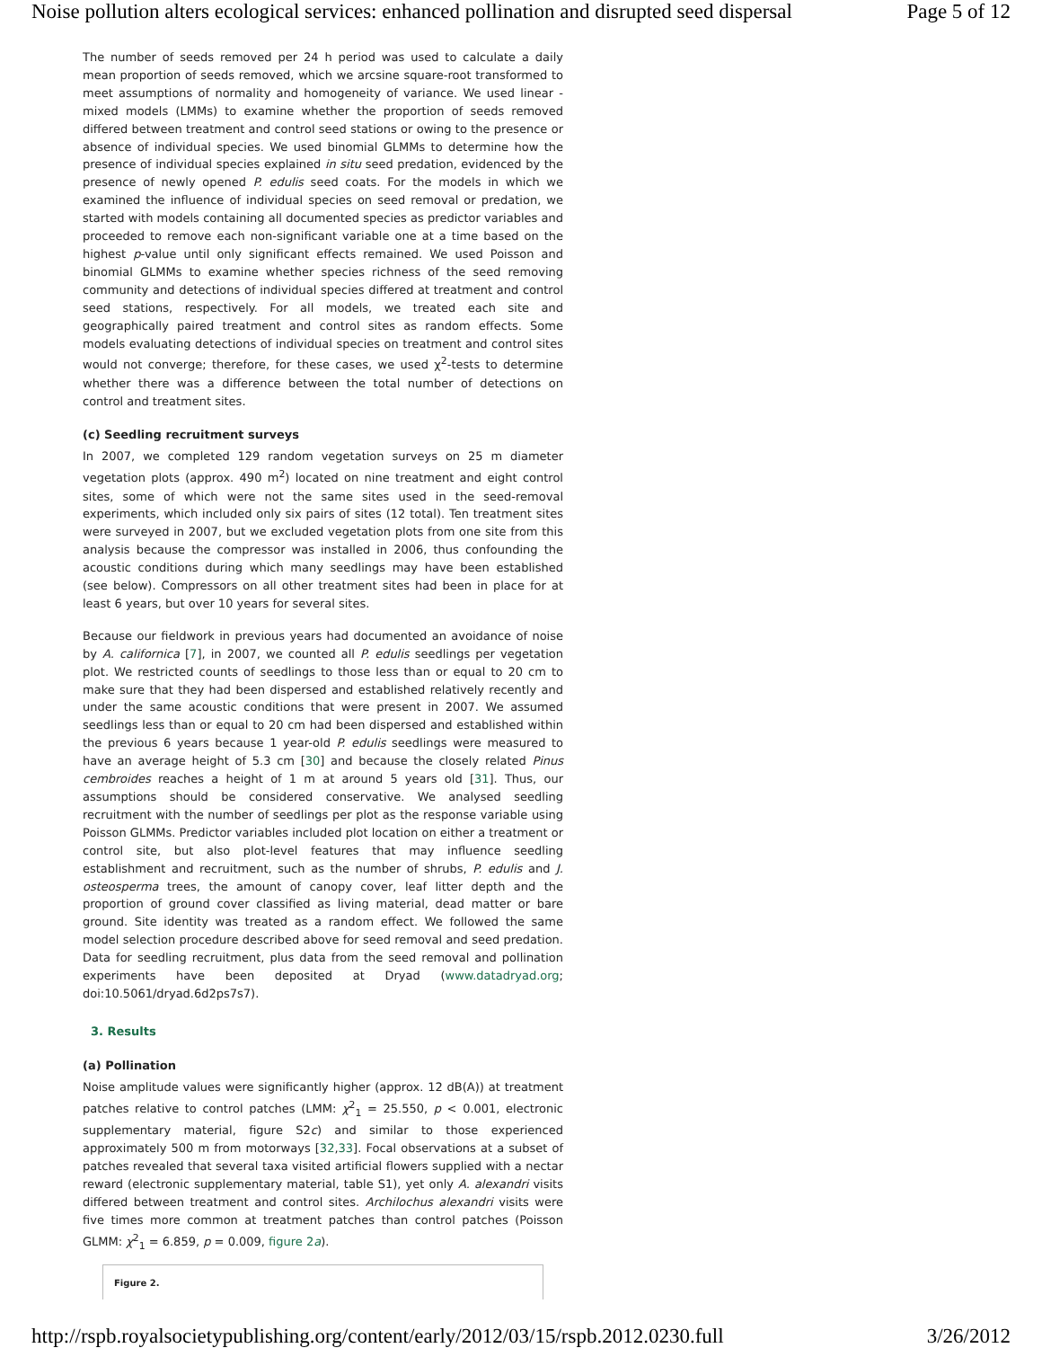Noise pollution alters ecological services: enhanced pollination and disrupted seed dispersal Page 5 of 12
The number of seeds removed per 24 h period was used to calculate a daily mean proportion of seeds removed, which we arcsine square-root transformed to meet assumptions of normality and homogeneity of variance. We used linear -mixed models (LMMs) to examine whether the proportion of seeds removed differed between treatment and control seed stations or owing to the presence or absence of individual species. We used binomial GLMMs to determine how the presence of individual species explained in situ seed predation, evidenced by the presence of newly opened P. edulis seed coats. For the models in which we examined the influence of individual species on seed removal or predation, we started with models containing all documented species as predictor variables and proceeded to remove each non-significant variable one at a time based on the highest p-value until only significant effects remained. We used Poisson and binomial GLMMs to examine whether species richness of the seed removing community and detections of individual species differed at treatment and control seed stations, respectively. For all models, we treated each site and geographically paired treatment and control sites as random effects. Some models evaluating detections of individual species on treatment and control sites would not converge; therefore, for these cases, we used χ<sup>2</sup>-tests to determine whether there was a difference between the total number of detections on control and treatment sites.
(c) Seedling recruitment surveys
In 2007, we completed 129 random vegetation surveys on 25 m diameter vegetation plots (approx. 490 m<sup>2</sup>) located on nine treatment and eight control sites, some of which were not the same sites used in the seed-removal experiments, which included only six pairs of sites (12 total). Ten treatment sites were surveyed in 2007, but we excluded vegetation plots from one site from this analysis because the compressor was installed in 2006, thus confounding the acoustic conditions during which many seedlings may have been established (see below). Compressors on all other treatment sites had been in place for at least 6 years, but over 10 years for several sites.
Because our fieldwork in previous years had documented an avoidance of noise by A. californica [7], in 2007, we counted all P. edulis seedlings per vegetation plot. We restricted counts of seedlings to those less than or equal to 20 cm to make sure that they had been dispersed and established relatively recently and under the same acoustic conditions that were present in 2007. We assumed seedlings less than or equal to 20 cm had been dispersed and established within the previous 6 years because 1 year-old P. edulis seedlings were measured to have an average height of 5.3 cm [30] and because the closely related Pinus cembroides reaches a height of 1 m at around 5 years old [31]. Thus, our assumptions should be considered conservative. We analysed seedling recruitment with the number of seedlings per plot as the response variable using Poisson GLMMs. Predictor variables included plot location on either a treatment or control site, but also plot-level features that may influence seedling establishment and recruitment, such as the number of shrubs, P. edulis and J. osteosperma trees, the amount of canopy cover, leaf litter depth and the proportion of ground cover classified as living material, dead matter or bare ground. Site identity was treated as a random effect. We followed the same model selection procedure described above for seed removal and seed predation. Data for seedling recruitment, plus data from the seed removal and pollination experiments have been deposited at Dryad (www.datadryad.org; doi:10.5061/dryad.6d2ps7s7).
3. Results
(a) Pollination
Noise amplitude values were significantly higher (approx. 12 dB(A)) at treatment patches relative to control patches (LMM: χ<sup>2</sup><sub>1</sub> = 25.550, p < 0.001, electronic supplementary material, figure S2c) and similar to those experienced approximately 500 m from motorways [32,33]. Focal observations at a subset of patches revealed that several taxa visited artificial flowers supplied with a nectar reward (electronic supplementary material, table S1), yet only A. alexandri visits differed between treatment and control sites. Archilochus alexandri visits were five times more common at treatment patches than control patches (Poisson GLMM: χ<sup>2</sup><sub>1</sub> = 6.859, p = 0.009, figure 2a).
Figure 2.
http://rspb.royalsocietypublishing.org/content/early/2012/03/15/rspb.2012.0230.full 3/26/2012